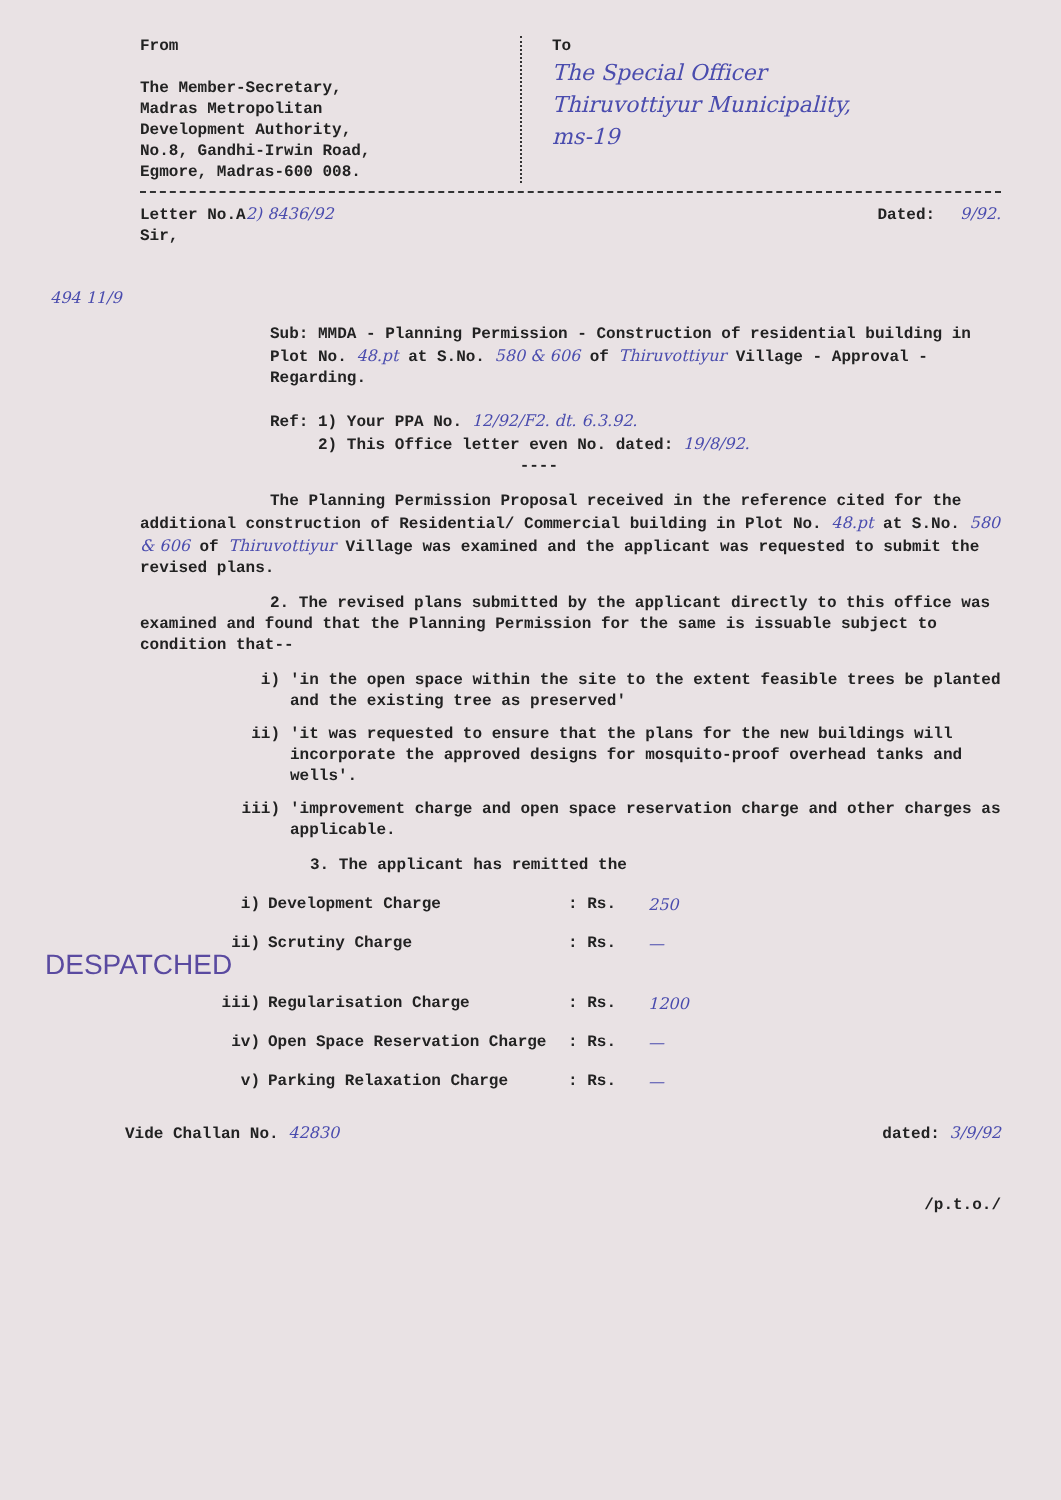From
The Member-Secretary,
Madras Metropolitan
Development Authority,
No.8, Gandhi-Irwin Road,
Egmore, Madras-600 008.
To
The Special Officer
Thiruvottiyur Municipality,
ms-19
Letter No.A2) 8436/92 Dated: 9/92.
Sir,
494 11/9
Sub: MMDA - Planning Permission - Construction of residential building in Plot No. 48.pt at S.No. 580 & 606 of Thiruvottiyur Village - Approval - Regarding.
Ref: 1) Your PPA No. 12/92/F2. dt. 6.3.92.
2) This Office letter even No. dated: 19/8/92.
----
The Planning Permission Proposal received in the reference cited for the additional construction of Residential/ Commercial building in Plot No. 48.pt at S.No. 580 & 606 of Thiruvottiyur Village was examined and the applicant was requested to submit the revised plans.
2. The revised plans submitted by the applicant directly to this office was examined and found that the Planning Permission for the same is issuable subject to condition that--
i) 'in the open space within the site to the extent feasible trees be planted and the existing tree as preserved'
ii) 'it was requested to ensure that the plans for the new buildings will incorporate the approved designs for mosquito-proof overhead tanks and wells'.
iii) 'improvement charge and open space reservation charge and other charges as applicable.
3. The applicant has remitted the
i) Development Charge: Rs. 250
ii) Scrutiny Charge: Rs. —
DESPATCHED
iii) Regularisation Charge: Rs. 1200
iv) Open Space Reservation Charge: Rs. —
v) Parking Relaxation Charge: Rs. —
Vide Challan No. 42830 dated: 3/9/92
/p.t.o./